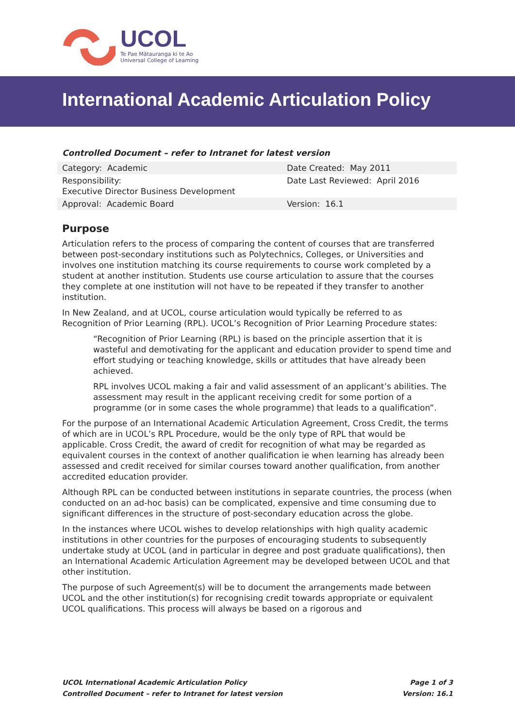UCOL
Te Pae Mātauranga ki te Ao
Universal College of Learning
International Academic Articulation Policy
Controlled Document – refer to Intranet for latest version
| Category: Academic | Date Created: May 2011 |
| Responsibility: Executive Director Business Development | Date Last Reviewed: April 2016 |
| Approval: Academic Board | Version: 16.1 |
Purpose
Articulation refers to the process of comparing the content of courses that are transferred between post-secondary institutions such as Polytechnics, Colleges, or Universities and involves one institution matching its course requirements to course work completed by a student at another institution. Students use course articulation to assure that the courses they complete at one institution will not have to be repeated if they transfer to another institution.
In New Zealand, and at UCOL, course articulation would typically be referred to as Recognition of Prior Learning (RPL). UCOL’s Recognition of Prior Learning Procedure states:
“Recognition of Prior Learning (RPL) is based on the principle assertion that it is wasteful and demotivating for the applicant and education provider to spend time and effort studying or teaching knowledge, skills or attitudes that have already been achieved.
RPL involves UCOL making a fair and valid assessment of an applicant’s abilities. The assessment may result in the applicant receiving credit for some portion of a programme (or in some cases the whole programme) that leads to a qualification”.
For the purpose of an International Academic Articulation Agreement, Cross Credit, the terms of which are in UCOL’s RPL Procedure, would be the only type of RPL that would be applicable. Cross Credit, the award of credit for recognition of what may be regarded as equivalent courses in the context of another qualification ie when learning has already been assessed and credit received for similar courses toward another qualification, from another accredited education provider.
Although RPL can be conducted between institutions in separate countries, the process (when conducted on an ad-hoc basis) can be complicated, expensive and time consuming due to significant differences in the structure of post-secondary education across the globe.
In the instances where UCOL wishes to develop relationships with high quality academic institutions in other countries for the purposes of encouraging students to subsequently undertake study at UCOL (and in particular in degree and post graduate qualifications), then an International Academic Articulation Agreement may be developed between UCOL and that other institution.
The purpose of such Agreement(s) will be to document the arrangements made between UCOL and the other institution(s) for recognising credit towards appropriate or equivalent UCOL qualifications. This process will always be based on a rigorous and
UCOL International Academic Articulation Policy Page 1 of 3
Controlled Document – refer to Intranet for latest version Version: 16.1